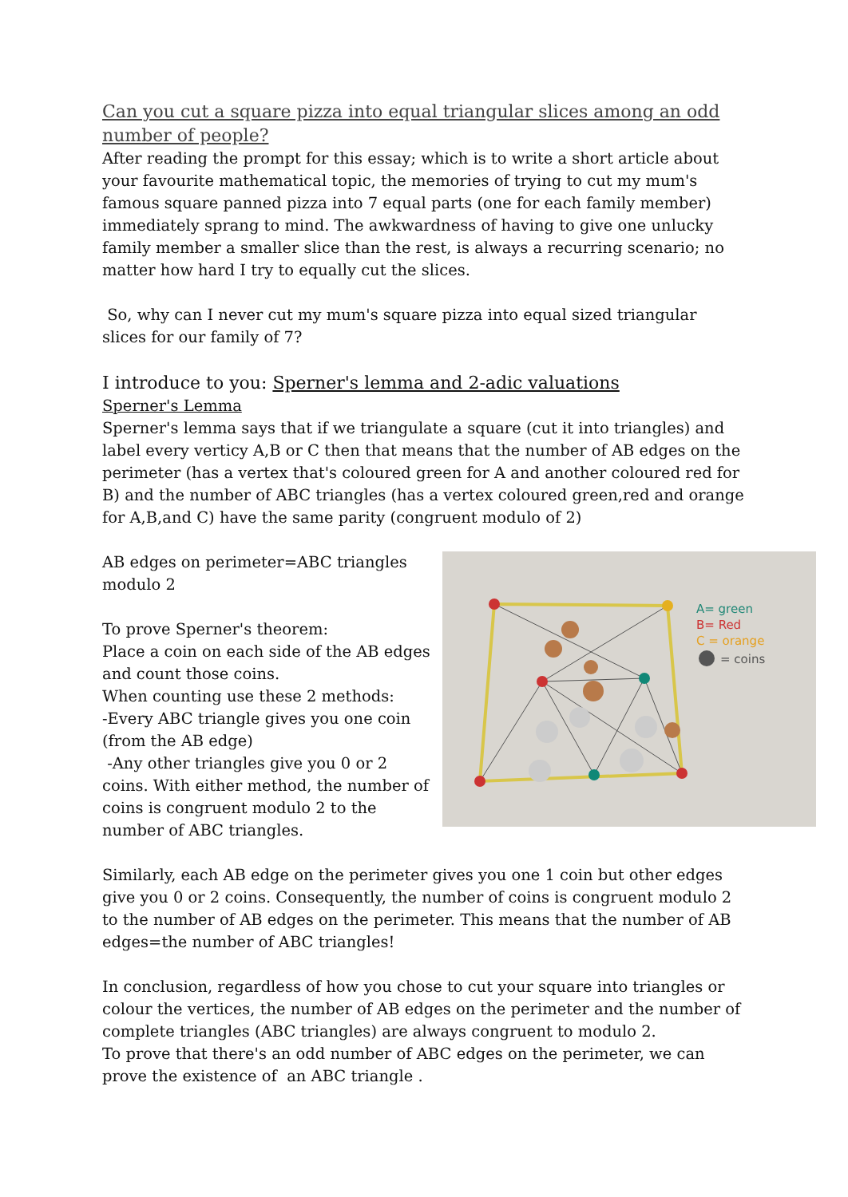Can you cut a square pizza into equal triangular slices among an odd number of people?
After reading the prompt for this essay; which is to write a short article about your favourite mathematical topic, the memories of trying to cut my mum's famous square panned pizza into 7 equal parts (one for each family member) immediately sprang to mind. The awkwardness of having to give one unlucky family member a smaller slice than the rest, is always a recurring scenario; no matter how hard I try to equally cut the slices.
So, why can I never cut my mum's square pizza into equal sized triangular slices for our family of 7?
I introduce to you: Sperner's lemma and 2-adic valuations
Sperner's Lemma
Sperner's lemma says that if we triangulate a square (cut it into triangles) and label every verticy A,B or C then that means that the number of AB edges on the perimeter (has a vertex that's coloured green for A and another coloured red for B) and the number of ABC triangles (has a vertex coloured green,red and orange for A,B,and C) have the same parity (congruent modulo of 2)
AB edges on perimeter=ABC triangles modulo 2
To prove Sperner's theorem:
Place a coin on each side of the AB edges and count those coins.
When counting use these 2 methods:
-Every ABC triangle gives you one coin (from the AB edge)
-Any other triangles give you 0 or 2 coins. With either method, the number of coins is congruent modulo 2 to the number of ABC triangles.
A= green
B= Red
C = orange
= coins
Similarly, each AB edge on the perimeter gives you one 1 coin but other edges give you 0 or 2 coins. Consequently, the number of coins is congruent modulo 2 to the number of AB edges on the perimeter. This means that the number of AB edges=the number of ABC triangles!
In conclusion, regardless of how you chose to cut your square into triangles or colour the vertices, the number of AB edges on the perimeter and the number of complete triangles (ABC triangles) are always congruent to modulo 2.
To prove that there's an odd number of ABC edges on the perimeter, we can prove the existence of an ABC triangle .